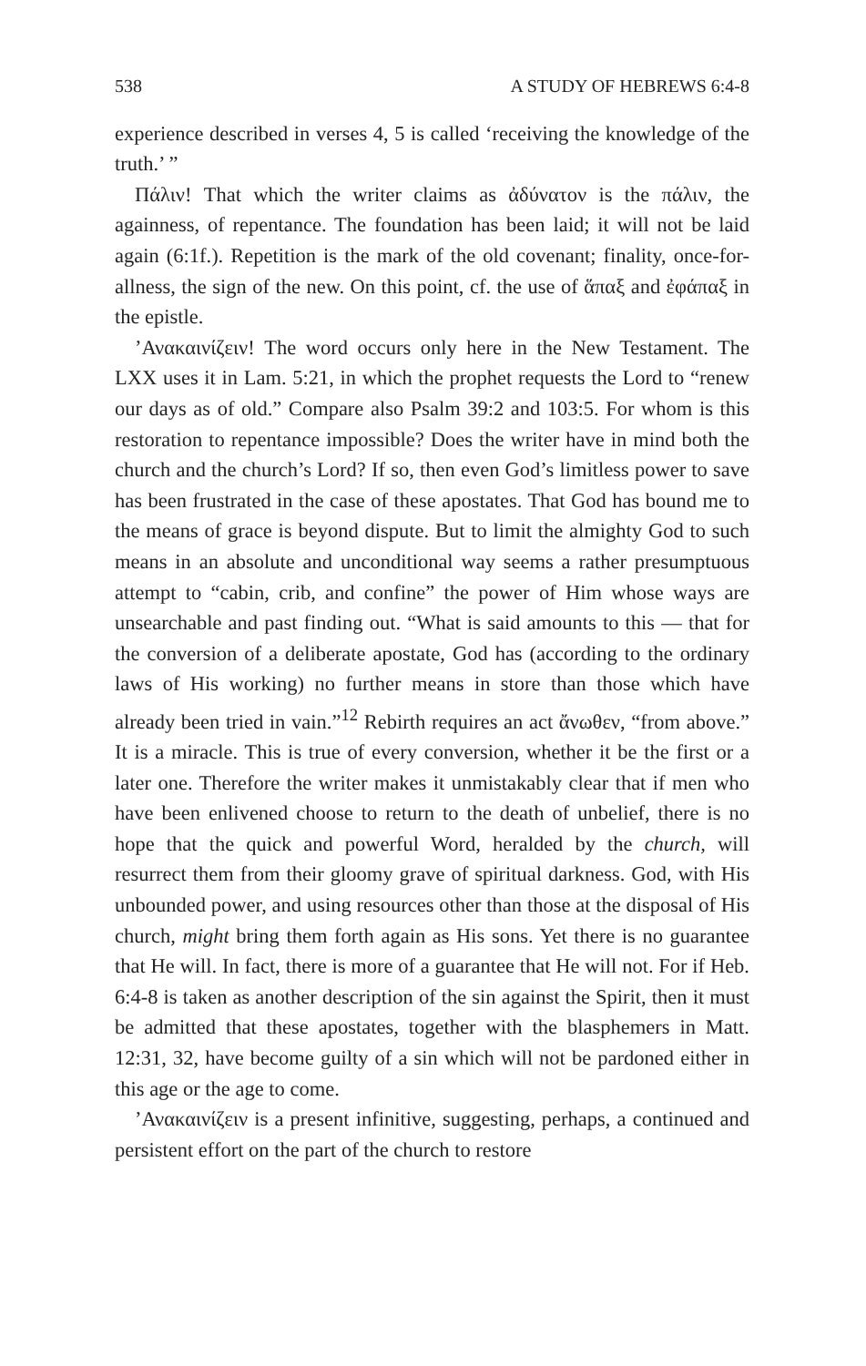538 A STUDY OF HEBREWS 6:4-8
experience described in verses 4, 5 is called ‘receiving the knowledge of the truth.’ ”
Πάλιν! That which the writer claims as ἀδύνατον is the πάλιν, the againness, of repentance. The foundation has been laid; it will not be laid again (6:1f.). Repetition is the mark of the old covenant; finality, once-for-allness, the sign of the new. On this point, cf. the use of ἅπαξ and ἐφάπαξ in the epistle.
’Ανακαινίζειν! The word occurs only here in the New Testament. The LXX uses it in Lam. 5:21, in which the prophet requests the Lord to “renew our days as of old.” Compare also Psalm 39:2 and 103:5. For whom is this restoration to repentance impossible? Does the writer have in mind both the church and the church’s Lord? If so, then even God’s limitless power to save has been frustrated in the case of these apostates. That God has bound me to the means of grace is beyond dispute. But to limit the almighty God to such means in an absolute and unconditional way seems a rather presumptuous attempt to “cabin, crib, and confine” the power of Him whose ways are unsearchable and past finding out. “What is said amounts to this — that for the conversion of a deliberate apostate, God has (according to the ordinary laws of His working) no further means in store than those which have already been tried in vain.”<sup>12</sup> Rebirth requires an act ἄνωθεν, “from above.” It is a miracle. This is true of every conversion, whether it be the first or a later one. Therefore the writer makes it unmistakably clear that if men who have been enlivened choose to return to the death of unbelief, there is no hope that the quick and powerful Word, heralded by the church, will resurrect them from their gloomy grave of spiritual darkness. God, with His unbounded power, and using resources other than those at the disposal of His church, might bring them forth again as His sons. Yet there is no guarantee that He will. In fact, there is more of a guarantee that He will not. For if Heb. 6:4-8 is taken as another description of the sin against the Spirit, then it must be admitted that these apostates, together with the blasphemers in Matt. 12:31, 32, have become guilty of a sin which will not be pardoned either in this age or the age to come.
’Ανακαινίζειν is a present infinitive, suggesting, perhaps, a continued and persistent effort on the part of the church to restore